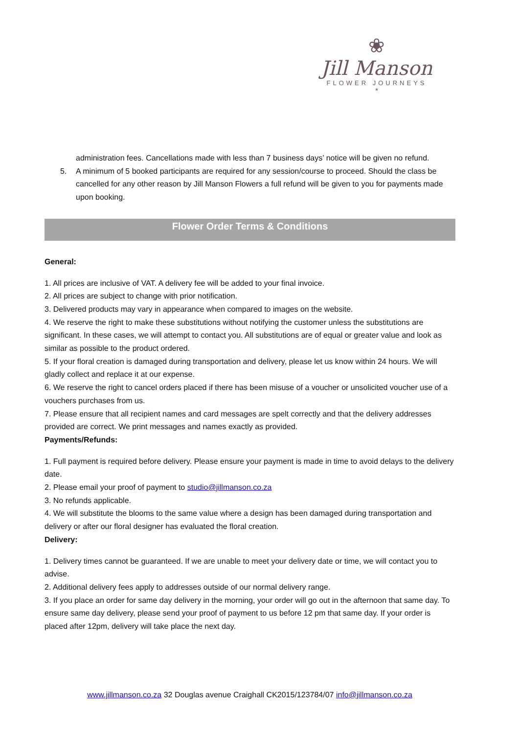❀
Jill Manson
FLOWER JOURNEYS
*
administration fees. Cancellations made with less than 7 business days’ notice will be given no refund.
5. A minimum of 5 booked participants are required for any session/course to proceed. Should the class be cancelled for any other reason by Jill Manson Flowers a full refund will be given to you for payments made upon booking.
Flower Order Terms & Conditions
General:
1. All prices are inclusive of VAT. A delivery fee will be added to your final invoice.
2. All prices are subject to change with prior notification.
3. Delivered products may vary in appearance when compared to images on the website.
4. We reserve the right to make these substitutions without notifying the customer unless the substitutions are significant. In these cases, we will attempt to contact you. All substitutions are of equal or greater value and look as similar as possible to the product ordered.
5. If your floral creation is damaged during transportation and delivery, please let us know within 24 hours. We will gladly collect and replace it at our expense.
6. We reserve the right to cancel orders placed if there has been misuse of a voucher or unsolicited voucher use of a vouchers purchases from us.
7. Please ensure that all recipient names and card messages are spelt correctly and that the delivery addresses provided are correct. We print messages and names exactly as provided.
Payments/Refunds:
1. Full payment is required before delivery. Please ensure your payment is made in time to avoid delays to the delivery date.
2. Please email your proof of payment to studio@jillmanson.co.za
3. No refunds applicable.
4. We will substitute the blooms to the same value where a design has been damaged during transportation and delivery or after our floral designer has evaluated the floral creation.
Delivery:
1. Delivery times cannot be guaranteed. If we are unable to meet your delivery date or time, we will contact you to advise.
2. Additional delivery fees apply to addresses outside of our normal delivery range.
3. If you place an order for same day delivery in the morning, your order will go out in the afternoon that same day. To ensure same day delivery, please send your proof of payment to us before 12 pm that same day. If your order is placed after 12pm, delivery will take place the next day.
www.jillmanson.co.za 32 Douglas avenue Craighall CK2015/123784/07 info@jillmanson.co.za